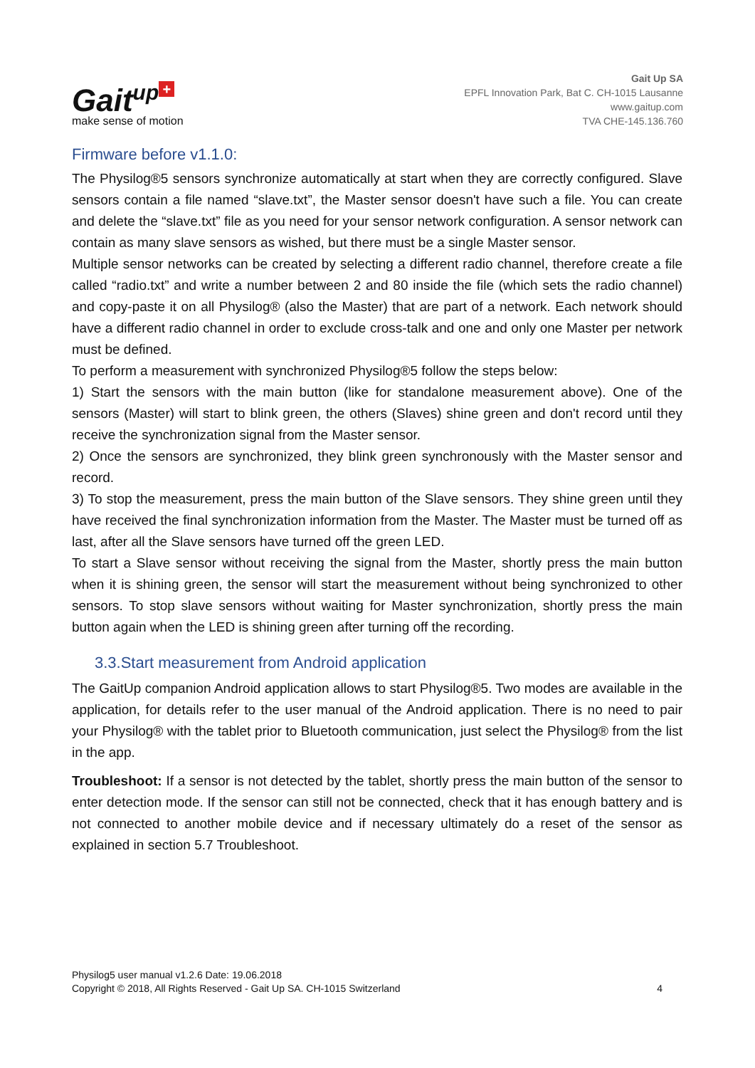Gait<sup>up</sup> +
make sense of motion
Gait Up SA
EPFL Innovation Park, Bat C. CH-1015 Lausanne
www.gaitup.com
TVA CHE-145.136.760
Firmware before v1.1.0:
The Physilog®5 sensors synchronize automatically at start when they are correctly configured. Slave sensors contain a file named “slave.txt”, the Master sensor doesn't have such a file. You can create and delete the “slave.txt” file as you need for your sensor network configuration. A sensor network can contain as many slave sensors as wished, but there must be a single Master sensor.
Multiple sensor networks can be created by selecting a different radio channel, therefore create a file called “radio.txt” and write a number between 2 and 80 inside the file (which sets the radio channel) and copy-paste it on all Physilog® (also the Master) that are part of a network. Each network should have a different radio channel in order to exclude cross-talk and one and only one Master per network must be defined.
To perform a measurement with synchronized Physilog®5 follow the steps below:
1) Start the sensors with the main button (like for standalone measurement above). One of the sensors (Master) will start to blink green, the others (Slaves) shine green and don't record until they receive the synchronization signal from the Master sensor.
2) Once the sensors are synchronized, they blink green synchronously with the Master sensor and record.
3) To stop the measurement, press the main button of the Slave sensors. They shine green until they have received the final synchronization information from the Master. The Master must be turned off as last, after all the Slave sensors have turned off the green LED.
To start a Slave sensor without receiving the signal from the Master, shortly press the main button when it is shining green, the sensor will start the measurement without being synchronized to other sensors. To stop slave sensors without waiting for Master synchronization, shortly press the main button again when the LED is shining green after turning off the recording.
3.3.Start measurement from Android application
The GaitUp companion Android application allows to start Physilog®5. Two modes are available in the application, for details refer to the user manual of the Android application. There is no need to pair your Physilog® with the tablet prior to Bluetooth communication, just select the Physilog® from the list in the app.
Troubleshoot: If a sensor is not detected by the tablet, shortly press the main button of the sensor to enter detection mode. If the sensor can still not be connected, check that it has enough battery and is not connected to another mobile device and if necessary ultimately do a reset of the sensor as explained in section 5.7 Troubleshoot.
Physilog5 user manual v1.2.6 Date: 19.06.2018
Copyright © 2018, All Rights Reserved - Gait Up SA. CH-1015 Switzerland 4